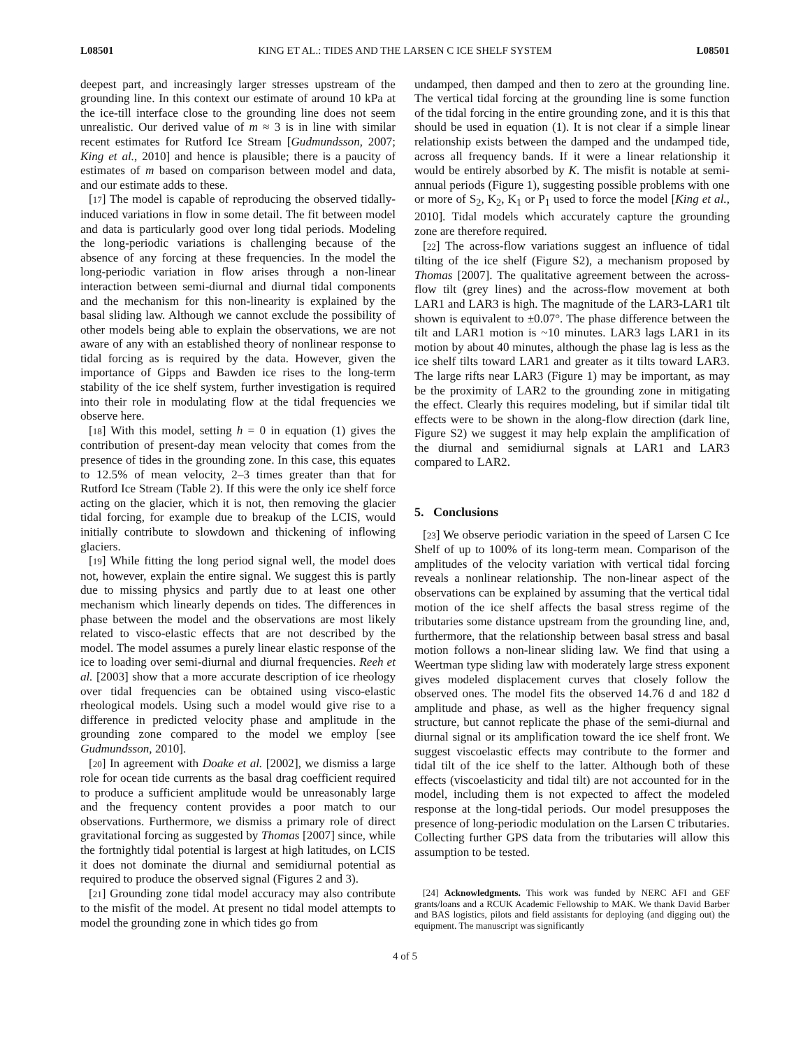L08501 KING ET AL.: TIDES AND THE LARSEN C ICE SHELF SYSTEM L08501
deepest part, and increasingly larger stresses upstream of the grounding line. In this context our estimate of around 10 kPa at the ice-till interface close to the grounding line does not seem unrealistic. Our derived value of m ≈ 3 is in line with similar recent estimates for Rutford Ice Stream [Gudmundsson, 2007; King et al., 2010] and hence is plausible; there is a paucity of estimates of m based on comparison between model and data, and our estimate adds to these.
[17] The model is capable of reproducing the observed tidally-induced variations in flow in some detail. The fit between model and data is particularly good over long tidal periods. Modeling the long-periodic variations is challenging because of the absence of any forcing at these frequencies. In the model the long-periodic variation in flow arises through a non-linear interaction between semi-diurnal and diurnal tidal components and the mechanism for this non-linearity is explained by the basal sliding law. Although we cannot exclude the possibility of other models being able to explain the observations, we are not aware of any with an established theory of nonlinear response to tidal forcing as is required by the data. However, given the importance of Gipps and Bawden ice rises to the long-term stability of the ice shelf system, further investigation is required into their role in modulating flow at the tidal frequencies we observe here.
[18] With this model, setting h = 0 in equation (1) gives the contribution of present-day mean velocity that comes from the presence of tides in the grounding zone. In this case, this equates to 12.5% of mean velocity, 2–3 times greater than that for Rutford Ice Stream (Table 2). If this were the only ice shelf force acting on the glacier, which it is not, then removing the glacier tidal forcing, for example due to breakup of the LCIS, would initially contribute to slowdown and thickening of inflowing glaciers.
[19] While fitting the long period signal well, the model does not, however, explain the entire signal. We suggest this is partly due to missing physics and partly due to at least one other mechanism which linearly depends on tides. The differences in phase between the model and the observations are most likely related to visco-elastic effects that are not described by the model. The model assumes a purely linear elastic response of the ice to loading over semi-diurnal and diurnal frequencies. Reeh et al. [2003] show that a more accurate description of ice rheology over tidal frequencies can be obtained using visco-elastic rheological models. Using such a model would give rise to a difference in predicted velocity phase and amplitude in the grounding zone compared to the model we employ [see Gudmundsson, 2010].
[20] In agreement with Doake et al. [2002], we dismiss a large role for ocean tide currents as the basal drag coefficient required to produce a sufficient amplitude would be unreasonably large and the frequency content provides a poor match to our observations. Furthermore, we dismiss a primary role of direct gravitational forcing as suggested by Thomas [2007] since, while the fortnightly tidal potential is largest at high latitudes, on LCIS it does not dominate the diurnal and semidiurnal potential as required to produce the observed signal (Figures 2 and 3).
[21] Grounding zone tidal model accuracy may also contribute to the misfit of the model. At present no tidal model attempts to model the grounding zone in which tides go from
undamped, then damped and then to zero at the grounding line. The vertical tidal forcing at the grounding line is some function of the tidal forcing in the entire grounding zone, and it is this that should be used in equation (1). It is not clear if a simple linear relationship exists between the damped and the undamped tide, across all frequency bands. If it were a linear relationship it would be entirely absorbed by K. The misfit is notable at semi-annual periods (Figure 1), suggesting possible problems with one or more of S<sub>2</sub>, K<sub>2</sub>, K<sub>1</sub> or P<sub>1</sub> used to force the model [King et al., 2010]. Tidal models which accurately capture the grounding zone are therefore required.
[22] The across-flow variations suggest an influence of tidal tilting of the ice shelf (Figure S2), a mechanism proposed by Thomas [2007]. The qualitative agreement between the across-flow tilt (grey lines) and the across-flow movement at both LAR1 and LAR3 is high. The magnitude of the LAR3-LAR1 tilt shown is equivalent to ±0.07°. The phase difference between the tilt and LAR1 motion is ~10 minutes. LAR3 lags LAR1 in its motion by about 40 minutes, although the phase lag is less as the ice shelf tilts toward LAR1 and greater as it tilts toward LAR3. The large rifts near LAR3 (Figure 1) may be important, as may be the proximity of LAR2 to the grounding zone in mitigating the effect. Clearly this requires modeling, but if similar tidal tilt effects were to be shown in the along-flow direction (dark line, Figure S2) we suggest it may help explain the amplification of the diurnal and semidiurnal signals at LAR1 and LAR3 compared to LAR2.
5. Conclusions
[23] We observe periodic variation in the speed of Larsen C Ice Shelf of up to 100% of its long-term mean. Comparison of the amplitudes of the velocity variation with vertical tidal forcing reveals a nonlinear relationship. The non-linear aspect of the observations can be explained by assuming that the vertical tidal motion of the ice shelf affects the basal stress regime of the tributaries some distance upstream from the grounding line, and, furthermore, that the relationship between basal stress and basal motion follows a non-linear sliding law. We find that using a Weertman type sliding law with moderately large stress exponent gives modeled displacement curves that closely follow the observed ones. The model fits the observed 14.76 d and 182 d amplitude and phase, as well as the higher frequency signal structure, but cannot replicate the phase of the semi-diurnal and diurnal signal or its amplification toward the ice shelf front. We suggest viscoelastic effects may contribute to the former and tidal tilt of the ice shelf to the latter. Although both of these effects (viscoelasticity and tidal tilt) are not accounted for in the model, including them is not expected to affect the modeled response at the long-tidal periods. Our model presupposes the presence of long-periodic modulation on the Larsen C tributaries. Collecting further GPS data from the tributaries will allow this assumption to be tested.
[24] Acknowledgments. This work was funded by NERC AFI and GEF grants/loans and a RCUK Academic Fellowship to MAK. We thank David Barber and BAS logistics, pilots and field assistants for deploying (and digging out) the equipment. The manuscript was significantly
4 of 5